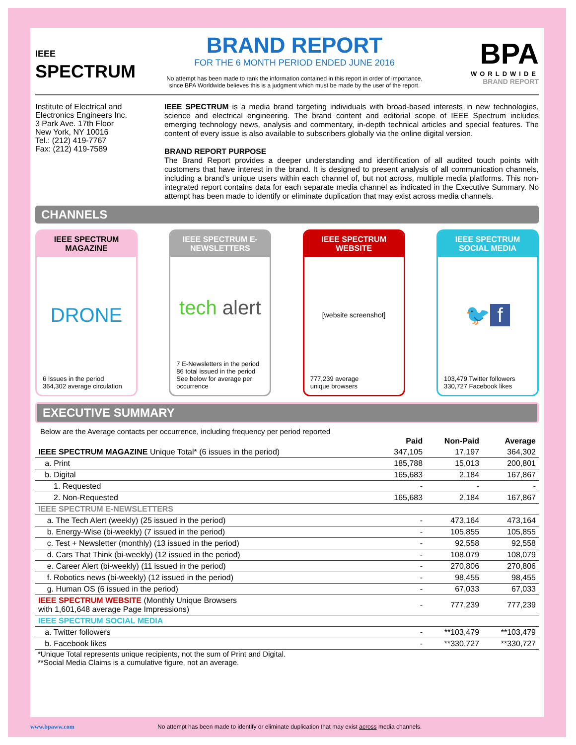IEEE
SPECTRUM
BRAND REPORT
FOR THE 6 MONTH PERIOD ENDED JUNE 2016
No attempt has been made to rank the information contained in this report in order of importance, since BPA Worldwide believes this is a judgment which must be made by the user of the report.
BPA
WORLDWIDE
BRAND REPORT
Institute of Electrical and
Electronics Engineers Inc.
3 Park Ave. 17th Floor
New York, NY 10016
Tel.: (212) 419-7767
Fax: (212) 419-7589
IEEE SPECTRUM is a media brand targeting individuals with broad-based interests in new technologies, science and electrical engineering. The brand content and editorial scope of IEEE Spectrum includes emerging technology news, analysis and commentary, in-depth technical articles and special features. The content of every issue is also available to subscribers globally via the online digital version.
BRAND REPORT PURPOSE
The Brand Report provides a deeper understanding and identification of all audited touch points with customers that have interest in the brand. It is designed to present analysis of all communication channels, including a brand’s unique users within each channel of, but not across, multiple media platforms. This non-integrated report contains data for each separate media channel as indicated in the Executive Summary. No attempt has been made to identify or eliminate duplication that may exist across media channels.
CHANNELS
IEEE SPECTRUM MAGAZINE
DRONE
6 Issues in the period
364,302 average circulation
IEEE SPECTRUM E-NEWSLETTERS
tech alert
7 E-Newsletters in the period
86 total issued in the period
See below for average per occurrence
IEEE SPECTRUM WEBSITE
[website screenshot]
777,239 average
unique browsers
IEEE SPECTRUM SOCIAL MEDIA
🐦 f
103,479 Twitter followers
330,727 Facebook likes
EXECUTIVE SUMMARY
Below are the Average contacts per occurrence, including frequency per period reported
| | Paid | Non-Paid | Average |
| --- | --- | --- | --- |
| IEEE SPECTRUM MAGAZINE Unique Total* (6 issues in the period) | 347,105 | 17,197 | 364,302 |
| a. Print | 185,788 | 15,013 | 200,801 |
| b. Digital | 165,683 | 2,184 | 167,867 |
| 1. Requested | - | - | - |
| 2. Non-Requested | 165,683 | 2,184 | 167,867 |
| IEEE SPECTRUM E-NEWSLETTERS | | | |
| a. The Tech Alert (weekly) (25 issued in the period) | - | 473,164 | 473,164 |
| b. Energy-Wise (bi-weekly) (7 issued in the period) | - | 105,855 | 105,855 |
| c. Test + Newsletter (monthly) (13 issued in the period) | - | 92,558 | 92,558 |
| d. Cars That Think (bi-weekly) (12 issued in the period) | - | 108,079 | 108,079 |
| e. Career Alert (bi-weekly) (11 issued in the period) | - | 270,806 | 270,806 |
| f. Robotics news (bi-weekly) (12 issued in the period) | - | 98,455 | 98,455 |
| g. Human OS (6 issued in the period) | - | 67,033 | 67,033 |
| IEEE SPECTRUM WEBSITE (Monthly Unique Browsers with 1,601,648 average Page Impressions) | - | 777,239 | 777,239 |
| IEEE SPECTRUM SOCIAL MEDIA | | | |
| a. Twitter followers | - | **103,479 | **103,479 |
| b. Facebook likes | - | **330,727 | **330,727 |
*Unique Total represents unique recipients, not the sum of Print and Digital.
**Social Media Claims is a cumulative figure, not an average.
www.bpaww.com No attempt has been made to identify or eliminate duplication that may exist across media channels.